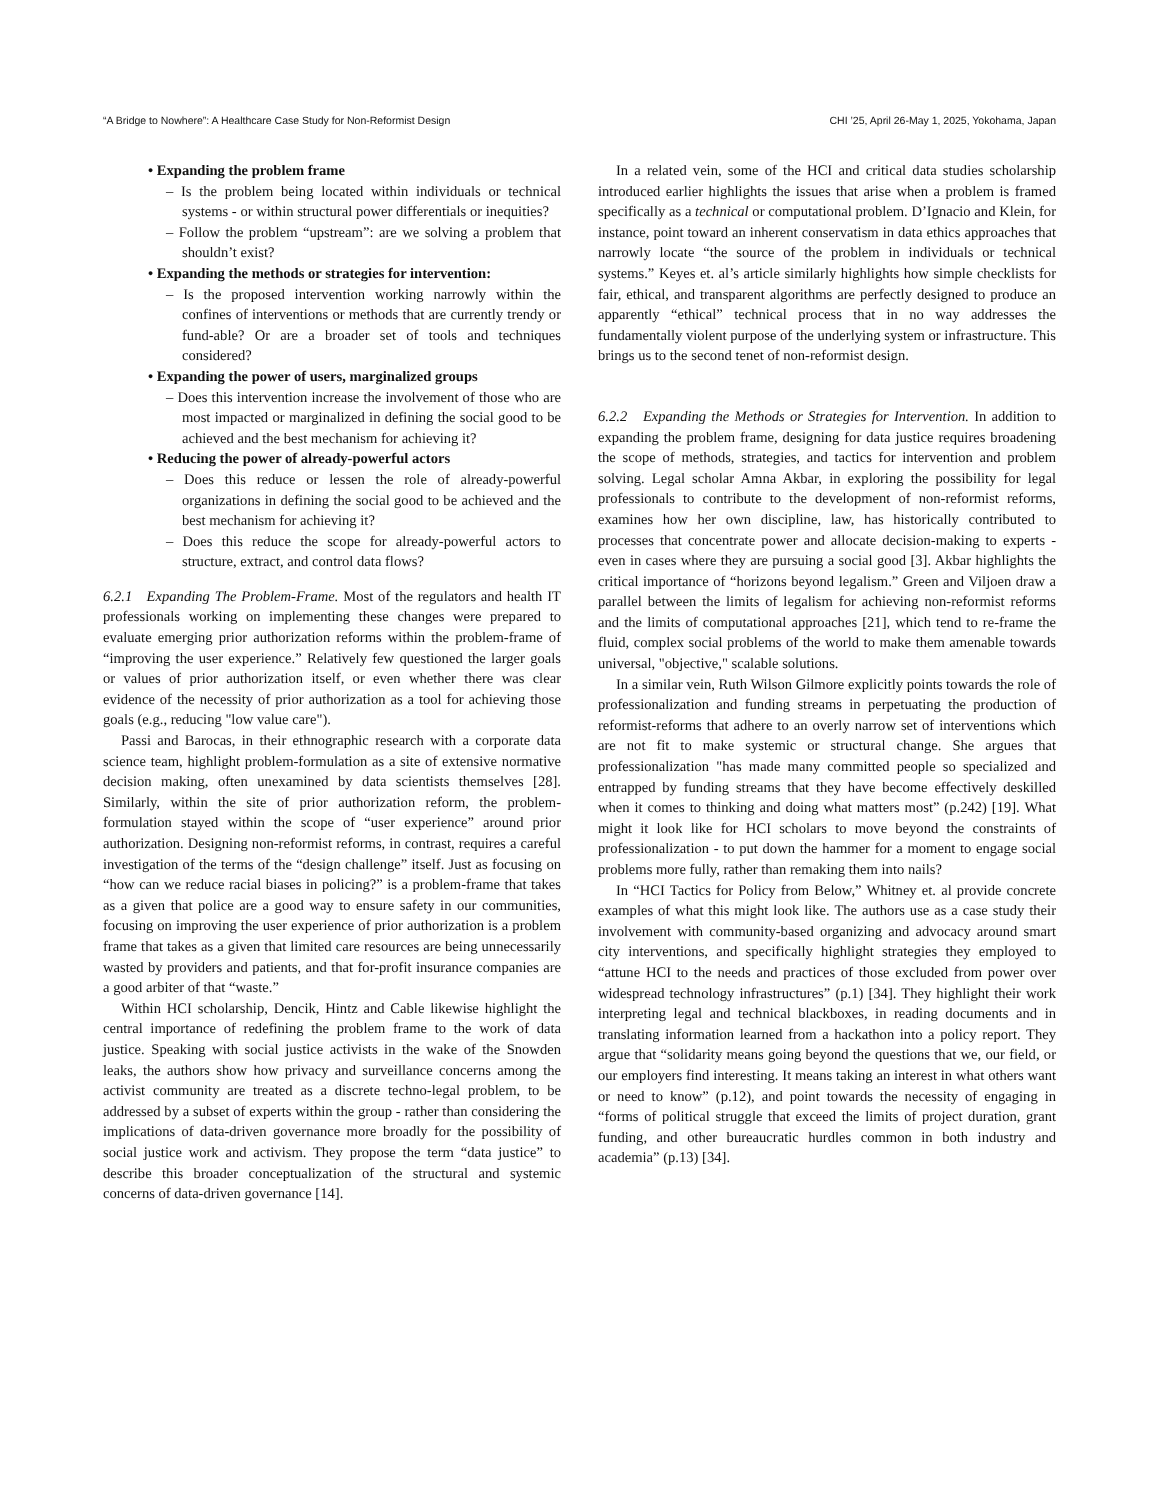“A Bridge to Nowhere”: A Healthcare Case Study for Non-Reformist Design CHI ’25, April 26-May 1, 2025, Yokohama, Japan
• Expanding the problem frame
– Is the problem being located within individuals or technical systems - or within structural power differentials or inequities?
– Follow the problem “upstream”: are we solving a problem that shouldn’t exist?
• Expanding the methods or strategies for intervention:
– Is the proposed intervention working narrowly within the confines of interventions or methods that are currently trendy or fund-able? Or are a broader set of tools and techniques considered?
• Expanding the power of users, marginalized groups
– Does this intervention increase the involvement of those who are most impacted or marginalized in defining the social good to be achieved and the best mechanism for achieving it?
• Reducing the power of already-powerful actors
– Does this reduce or lessen the role of already-powerful organizations in defining the social good to be achieved and the best mechanism for achieving it?
– Does this reduce the scope for already-powerful actors to structure, extract, and control data flows?
6.2.1 Expanding The Problem-Frame. Most of the regulators and health IT professionals working on implementing these changes were prepared to evaluate emerging prior authorization reforms within the problem-frame of “improving the user experience.” Relatively few questioned the larger goals or values of prior authorization itself, or even whether there was clear evidence of the necessity of prior authorization as a tool for achieving those goals (e.g., reducing "low value care").
Passi and Barocas, in their ethnographic research with a corporate data science team, highlight problem-formulation as a site of extensive normative decision making, often unexamined by data scientists themselves [28]. Similarly, within the site of prior authorization reform, the problem-formulation stayed within the scope of “user experience” around prior authorization. Designing non-reformist reforms, in contrast, requires a careful investigation of the terms of the “design challenge” itself. Just as focusing on “how can we reduce racial biases in policing?” is a problem-frame that takes as a given that police are a good way to ensure safety in our communities, focusing on improving the user experience of prior authorization is a problem frame that takes as a given that limited care resources are being unnecessarily wasted by providers and patients, and that for-profit insurance companies are a good arbiter of that “waste.”
Within HCI scholarship, Dencik, Hintz and Cable likewise highlight the central importance of redefining the problem frame to the work of data justice. Speaking with social justice activists in the wake of the Snowden leaks, the authors show how privacy and surveillance concerns among the activist community are treated as a discrete techno-legal problem, to be addressed by a subset of experts within the group - rather than considering the implications of data-driven governance more broadly for the possibility of social justice work and activism. They propose the term “data justice” to describe this broader conceptualization of the structural and systemic concerns of data-driven governance [14].
In a related vein, some of the HCI and critical data studies scholarship introduced earlier highlights the issues that arise when a problem is framed specifically as a technical or computational problem. D’Ignacio and Klein, for instance, point toward an inherent conservatism in data ethics approaches that narrowly locate “the source of the problem in individuals or technical systems.” Keyes et. al’s article similarly highlights how simple checklists for fair, ethical, and transparent algorithms are perfectly designed to produce an apparently “ethical” technical process that in no way addresses the fundamentally violent purpose of the underlying system or infrastructure. This brings us to the second tenet of non-reformist design.
6.2.2 Expanding the Methods or Strategies for Intervention. In addition to expanding the problem frame, designing for data justice requires broadening the scope of methods, strategies, and tactics for intervention and problem solving. Legal scholar Amna Akbar, in exploring the possibility for legal professionals to contribute to the development of non-reformist reforms, examines how her own discipline, law, has historically contributed to processes that concentrate power and allocate decision-making to experts - even in cases where they are pursuing a social good [3]. Akbar highlights the critical importance of “horizons beyond legalism.” Green and Viljoen draw a parallel between the limits of legalism for achieving non-reformist reforms and the limits of computational approaches [21], which tend to re-frame the fluid, complex social problems of the world to make them amenable towards universal, "objective," scalable solutions.
In a similar vein, Ruth Wilson Gilmore explicitly points towards the role of professionalization and funding streams in perpetuating the production of reformist-reforms that adhere to an overly narrow set of interventions which are not fit to make systemic or structural change. She argues that professionalization "has made many committed people so specialized and entrapped by funding streams that they have become effectively deskilled when it comes to thinking and doing what matters most” (p.242) [19]. What might it look like for HCI scholars to move beyond the constraints of professionalization - to put down the hammer for a moment to engage social problems more fully, rather than remaking them into nails?
In “HCI Tactics for Policy from Below,” Whitney et. al provide concrete examples of what this might look like. The authors use as a case study their involvement with community-based organizing and advocacy around smart city interventions, and specifically highlight strategies they employed to “attune HCI to the needs and practices of those excluded from power over widespread technology infrastructures” (p.1) [34]. They highlight their work interpreting legal and technical blackboxes, in reading documents and in translating information learned from a hackathon into a policy report. They argue that “solidarity means going beyond the questions that we, our field, or our employers find interesting. It means taking an interest in what others want or need to know” (p.12), and point towards the necessity of engaging in “forms of political struggle that exceed the limits of project duration, grant funding, and other bureaucratic hurdles common in both industry and academia” (p.13) [34].